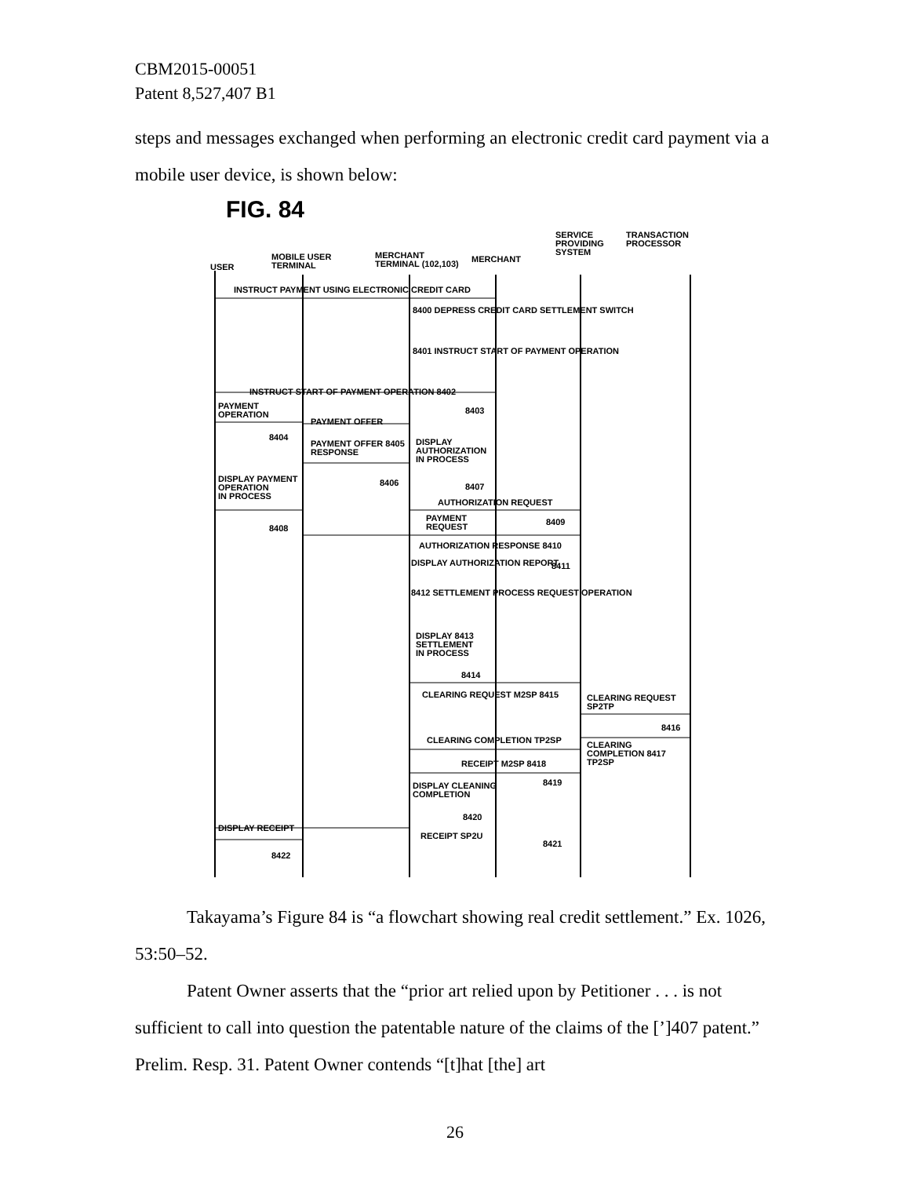CBM2015-00051
Patent 8,527,407 B1
steps and messages exchanged when performing an electronic credit card payment via a mobile user device, is shown below:
USER
MOBILE USER
TERMINAL
MERCHANT
TERMINAL (102,103)
MERCHANT
SERVICE
PROVIDING
SYSTEM
TRANSACTION
PROCESSOR
INSTRUCT PAYMENT USING ELECTRONIC CREDIT CARD
8400 DEPRESS CREDIT CARD SETTLEMENT SWITCH
8401 INSTRUCT START OF PAYMENT OPERATION
INSTRUCT START OF PAYMENT OPERATION 8402
PAYMENT
OPERATION
8403
PAYMENT OFFER
8404
PAYMENT OFFER 8405
RESPONSE
DISPLAY
AUTHORIZATION
IN PROCESS
DISPLAY PAYMENT
OPERATION
IN PROCESS
8406 8407
AUTHORIZATION REQUEST
PAYMENT
REQUEST
8409
8408
AUTHORIZATION RESPONSE 8410
DISPLAY AUTHORIZATION REPORT 8411
8412 SETTLEMENT PROCESS REQUEST OPERATION
DISPLAY 8413
SETTLEMENT
IN PROCESS
8414
CLEARING REQUEST M2SP 8415
CLEARING REQUEST
SP2TP
8416
CLEARING COMPLETION TP2SP
CLEARING
COMPLETION 8417
TP2SP
RECEIPT M2SP 8418
8419
DISPLAY CLEANING
COMPLETION
8420
DISPLAY RECEIPT
RECEIPT SP2U
8421
8422
FIG. 84
Takayama’s Figure 84 is “a flowchart showing real credit settlement.” Ex. 1026, 53:50–52.
Patent Owner asserts that the “prior art relied upon by Petitioner . . . is not sufficient to call into question the patentable nature of the claims of the [’]407 patent.” Prelim. Resp. 31. Patent Owner contends “[t]hat [the] art
26